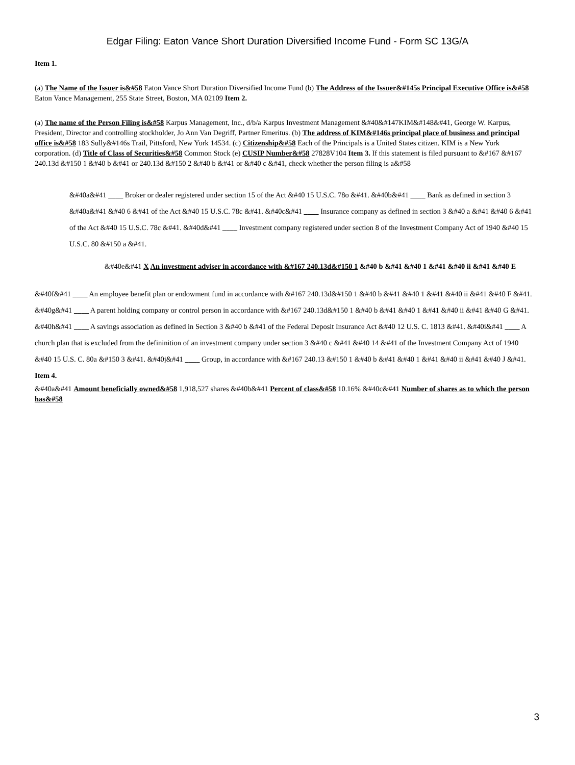Edgar Filing: Eaton Vance Short Duration Diversified Income Fund - Form SC 13G/A
Item 1.
(a) The Name of the Issuer is&#58 Eaton Vance Short Duration Diversified Income Fund (b) The Address of the Issuer&#145s Principal Executive Office is&#58 Eaton Vance Management, 255 State Street, Boston, MA 02109 Item 2.
(a) The name of the Person Filing is&#58 Karpus Management, Inc., d/b/a Karpus Investment Management &#40&#147KIM&#148&#41, George W. Karpus, President, Director and controlling stockholder, Jo Ann Van Degriff, Partner Emeritus. (b) The address of KIM&#146s principal place of business and principal office is&#58 183 Sully&#146s Trail, Pittsford, New York 14534. (c) Citizenship&#58 Each of the Principals is a United States citizen. KIM is a New York corporation. (d) Title of Class of Securities&#58 Common Stock (e) CUSIP Number&#58 27828V104 Item 3. If this statement is filed pursuant to &#167 &#167 240.13d &#150 1 &#40 b &#41 or 240.13d &#150 2 &#40 b &#41 or &#40 c &#41, check whether the person filing is a&#58
&#40a&#41 ____ Broker or dealer registered under section 15 of the Act &#40 15 U.S.C. 78o &#41. &#40b&#41 ____ Bank as defined in section 3 &#40a&#41 &#40 6 &#41 of the Act &#40 15 U.S.C. 78c &#41. &#40c&#41 ____ Insurance company as defined in section 3 &#40 a &#41 &#40 6 &#41 of the Act &#40 15 U.S.C. 78c &#41. &#40d&#41 ____ Investment company registered under section 8 of the Investment Company Act of 1940 &#40 15 U.S.C. 80 &#150 a &#41.
&#40e&#41 X An investment adviser in accordance with &#167 240.13d&#150 1 &#40 b &#41 &#40 1 &#41 &#40 ii &#41 &#40 E
&#40f&#41 ____ An employee benefit plan or endowment fund in accordance with &#167 240.13d&#150 1 &#40 b &#41 &#40 1 &#41 &#40 ii &#41 &#40 F &#41. &#40g&#41 ____ A parent holding company or control person in accordance with &#167 240.13d&#150 1 &#40 b &#41 &#40 1 &#41 &#40 ii &#41 &#40 G &#41. &#40h&#41 ____ A savings association as defined in Section 3 &#40 b &#41 of the Federal Deposit Insurance Act &#40 12 U.S. C. 1813 &#41. &#40i&#41 ____ A church plan that is excluded from the defininition of an investment company under section 3 &#40 c &#41 &#40 14 &#41 of the Investment Company Act of 1940 &#40 15 U.S. C. 80a &#150 3 &#41. &#40j&#41 ____ Group, in accordance with &#167 240.13 &#150 1 &#40 b &#41 &#40 1 &#41 &#40 ii &#41 &#40 J &#41. Item 4.
&#40a&#41 Amount beneficially owned&#58 1,918,527 shares &#40b&#41 Percent of class&#58 10.16% &#40c&#41 Number of shares as to which the person has&#58
3